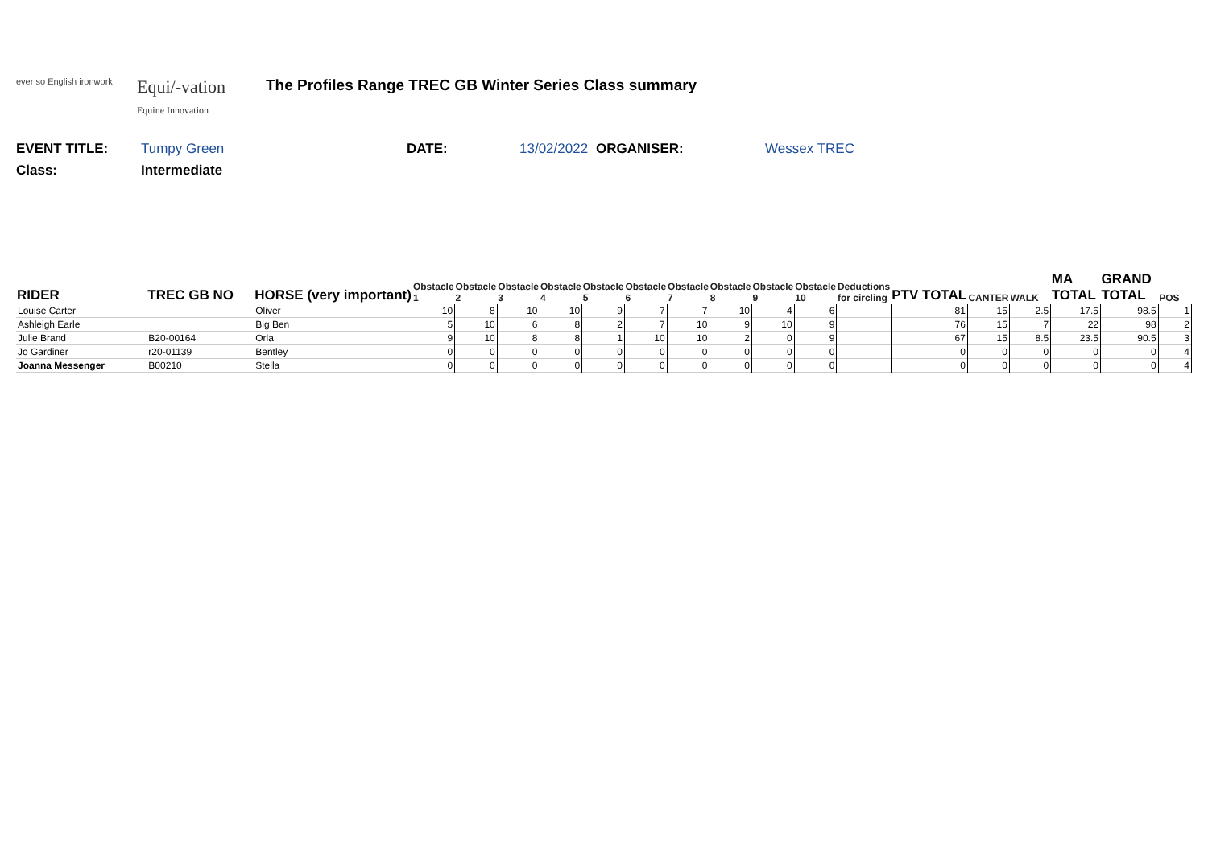ever so English ironwork
Equi/-vation
Equine Innovation
The Profiles Range TREC GB Winter Series Class summary
EVENT TITLE: Tumpy Green DATE: 13/02/2022 ORGANISER: Wessex TREC
Class: Intermediate
| RIDER | TREC GB NO | HORSE (very important) | Obstacle 1 | Obstacle 2 | Obstacle 3 | Obstacle 4 | Obstacle 5 | Obstacle 6 | Obstacle 7 | Obstacle 8 | Obstacle 9 | Obstacle 10 | Deductions for circling | PTV TOTAL | CANTER | WALK | MA TOTAL | GRAND TOTAL | POS |
| --- | --- | --- | --- | --- | --- | --- | --- | --- | --- | --- | --- | --- | --- | --- | --- | --- | --- | --- | --- |
| Louise Carter | | Oliver | 10 | 8 | 10 | 10 | 9 | 7 | 7 | 10 | 4 | 6 | | 81 | 15 | 2.5 | 17.5 | 98.5 | 1 |
| Ashleigh Earle | | Big Ben | 5 | 10 | 6 | 8 | 2 | 7 | 10 | 9 | 10 | 9 | | 76 | 15 | 7 | 22 | 98 | 2 |
| Julie Brand | B20-00164 | Orla | 9 | 10 | 8 | 8 | 1 | 10 | 10 | 2 | 0 | 9 | | 67 | 15 | 8.5 | 23.5 | 90.5 | 3 |
| Jo Gardiner | r20-01139 | Bentley | 0 | 0 | 0 | 0 | 0 | 0 | 0 | 0 | 0 | 0 | | 0 | 0 | 0 | 0 | 0 | 4 |
| Joanna Messenger | B00210 | Stella | 0 | 0 | 0 | 0 | 0 | 0 | 0 | 0 | 0 | 0 | | 0 | 0 | 0 | 0 | 0 | 4 |